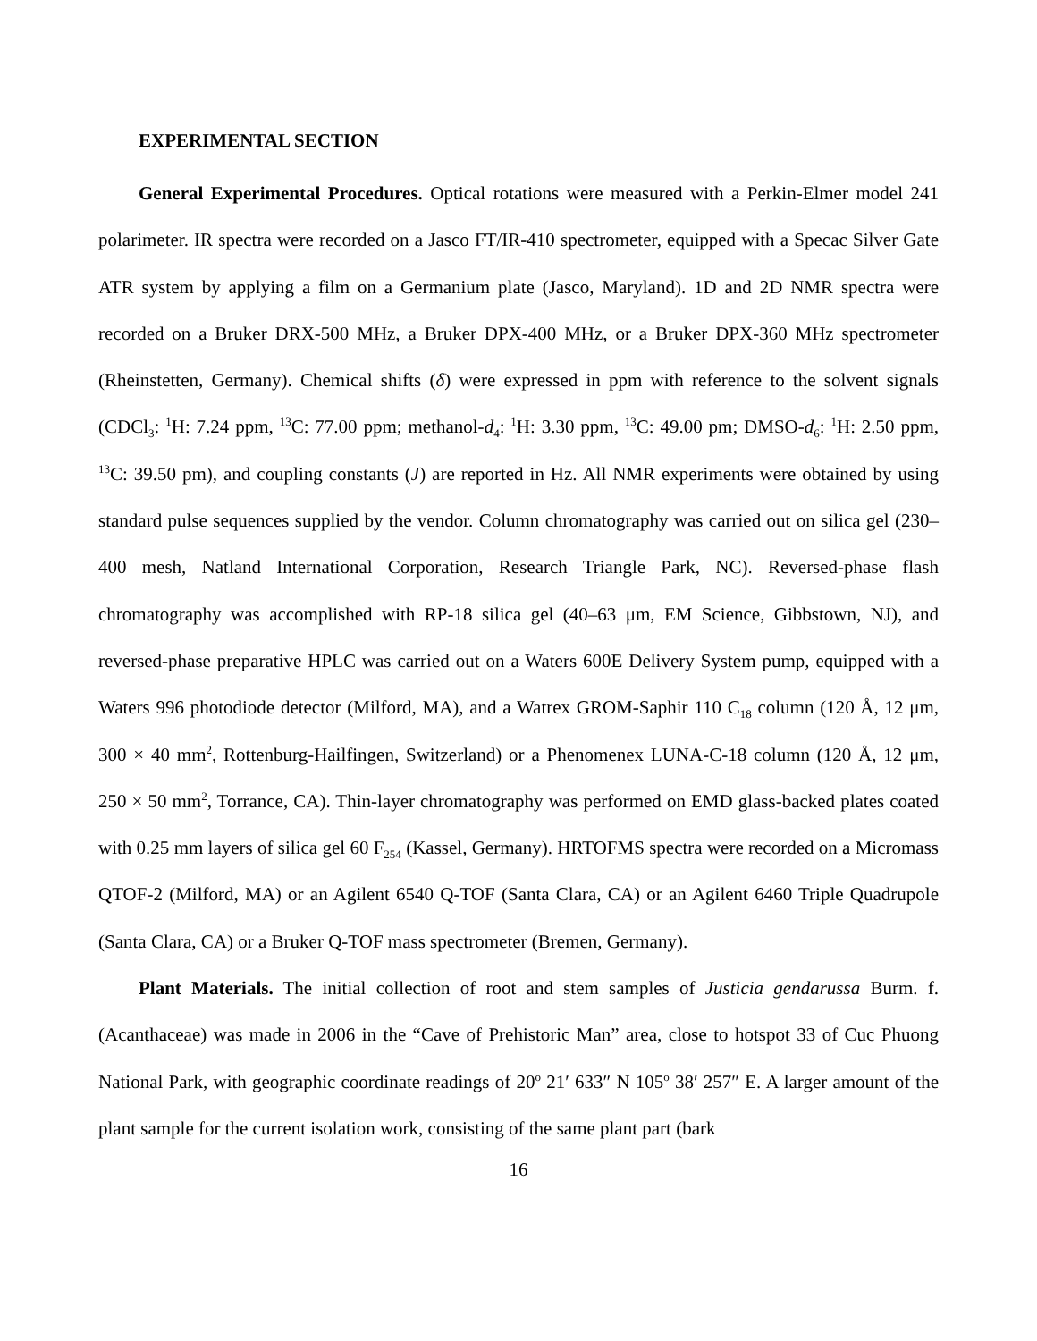EXPERIMENTAL SECTION
General Experimental Procedures. Optical rotations were measured with a Perkin-Elmer model 241 polarimeter. IR spectra were recorded on a Jasco FT/IR-410 spectrometer, equipped with a Specac Silver Gate ATR system by applying a film on a Germanium plate (Jasco, Maryland). 1D and 2D NMR spectra were recorded on a Bruker DRX-500 MHz, a Bruker DPX-400 MHz, or a Bruker DPX-360 MHz spectrometer (Rheinstetten, Germany). Chemical shifts (δ) were expressed in ppm with reference to the solvent signals (CDCl<sub>3</sub>: <sup>1</sup>H: 7.24 ppm, <sup>13</sup>C: 77.00 ppm; methanol-d<sub>4</sub>: <sup>1</sup>H: 3.30 ppm, <sup>13</sup>C: 49.00 pm; DMSO-d<sub>6</sub>: <sup>1</sup>H: 2.50 ppm, <sup>13</sup>C: 39.50 pm), and coupling constants (J) are reported in Hz. All NMR experiments were obtained by using standard pulse sequences supplied by the vendor. Column chromatography was carried out on silica gel (230–400 mesh, Natland International Corporation, Research Triangle Park, NC). Reversed-phase flash chromatography was accomplished with RP-18 silica gel (40–63 μm, EM Science, Gibbstown, NJ), and reversed-phase preparative HPLC was carried out on a Waters 600E Delivery System pump, equipped with a Waters 996 photodiode detector (Milford, MA), and a Watrex GROM-Saphir 110 C<sub>18</sub> column (120 Å, 12 μm, 300 × 40 mm<sup>2</sup>, Rottenburg-Hailfingen, Switzerland) or a Phenomenex LUNA-C-18 column (120 Å, 12 μm, 250 × 50 mm<sup>2</sup>, Torrance, CA). Thin-layer chromatography was performed on EMD glass-backed plates coated with 0.25 mm layers of silica gel 60 F<sub>254</sub> (Kassel, Germany). HRTOFMS spectra were recorded on a Micromass QTOF-2 (Milford, MA) or an Agilent 6540 Q-TOF (Santa Clara, CA) or an Agilent 6460 Triple Quadrupole (Santa Clara, CA) or a Bruker Q-TOF mass spectrometer (Bremen, Germany).
Plant Materials. The initial collection of root and stem samples of Justicia gendarussa Burm. f. (Acanthaceae) was made in 2006 in the “Cave of Prehistoric Man” area, close to hotspot 33 of Cuc Phuong National Park, with geographic coordinate readings of 20<sup>o</sup> 21′ 633″ N 105<sup>o</sup> 38′ 257″ E. A larger amount of the plant sample for the current isolation work, consisting of the same plant part (bark
16